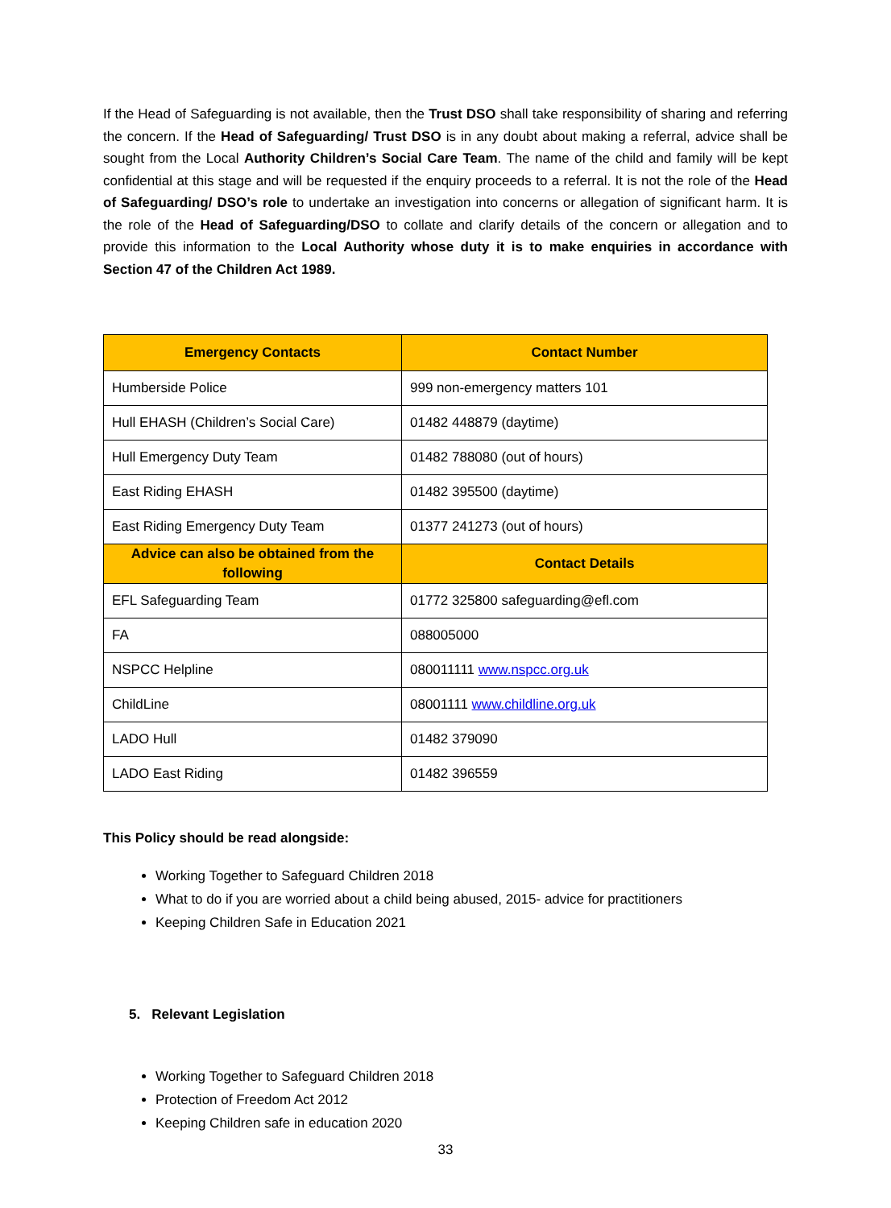If the Head of Safeguarding is not available, then the Trust DSO shall take responsibility of sharing and referring the concern. If the Head of Safeguarding/ Trust DSO is in any doubt about making a referral, advice shall be sought from the Local Authority Children’s Social Care Team. The name of the child and family will be kept confidential at this stage and will be requested if the enquiry proceeds to a referral. It is not the role of the Head of Safeguarding/ DSO’s role to undertake an investigation into concerns or allegation of significant harm. It is the role of the Head of Safeguarding/DSO to collate and clarify details of the concern or allegation and to provide this information to the Local Authority whose duty it is to make enquiries in accordance with Section 47 of the Children Act 1989.
| Emergency Contacts | Contact Number |
| --- | --- |
| Humberside Police | 999 non-emergency matters 101 |
| Hull EHASH (Children’s Social Care) | 01482 448879 (daytime) |
| Hull Emergency Duty Team | 01482 788080 (out of hours) |
| East Riding EHASH | 01482 395500 (daytime) |
| East Riding Emergency Duty Team | 01377 241273 (out of hours) |
| Advice can also be obtained from the following | Contact Details |
| EFL Safeguarding Team | 01772 325800 safeguarding@efl.com |
| FA | 088005000 |
| NSPCC Helpline | 080011111 www.nspcc.org.uk |
| ChildLine | 08001111 www.childline.org.uk |
| LADO Hull | 01482 379090 |
| LADO East Riding | 01482 396559 |
This Policy should be read alongside:
Working Together to Safeguard Children 2018
What to do if you are worried about a child being abused, 2015- advice for practitioners
Keeping Children Safe in Education 2021
5. Relevant Legislation
Working Together to Safeguard Children 2018
Protection of Freedom Act 2012
Keeping Children safe in education 2020
33